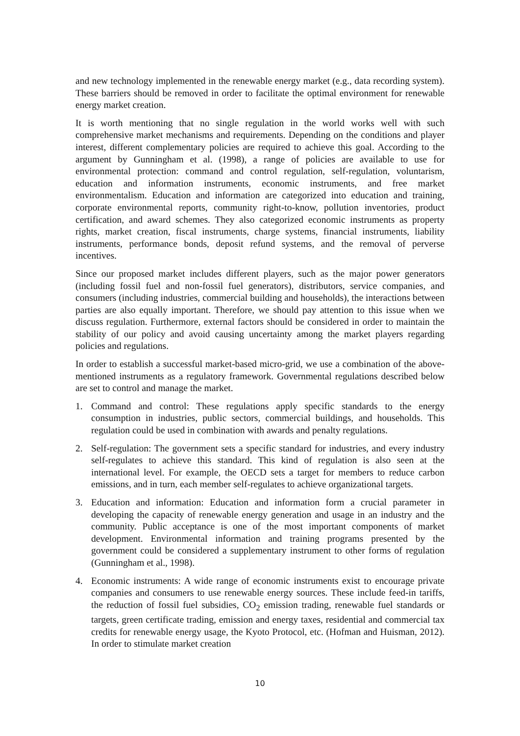and new technology implemented in the renewable energy market (e.g., data recording system). These barriers should be removed in order to facilitate the optimal environment for renewable energy market creation.
It is worth mentioning that no single regulation in the world works well with such comprehensive market mechanisms and requirements. Depending on the conditions and player interest, different complementary policies are required to achieve this goal. According to the argument by Gunningham et al. (1998), a range of policies are available to use for environmental protection: command and control regulation, self-regulation, voluntarism, education and information instruments, economic instruments, and free market environmentalism. Education and information are categorized into education and training, corporate environmental reports, community right-to-know, pollution inventories, product certification, and award schemes. They also categorized economic instruments as property rights, market creation, fiscal instruments, charge systems, financial instruments, liability instruments, performance bonds, deposit refund systems, and the removal of perverse incentives.
Since our proposed market includes different players, such as the major power generators (including fossil fuel and non-fossil fuel generators), distributors, service companies, and consumers (including industries, commercial building and households), the interactions between parties are also equally important. Therefore, we should pay attention to this issue when we discuss regulation. Furthermore, external factors should be considered in order to maintain the stability of our policy and avoid causing uncertainty among the market players regarding policies and regulations.
In order to establish a successful market-based micro-grid, we use a combination of the above-mentioned instruments as a regulatory framework. Governmental regulations described below are set to control and manage the market.
1. Command and control: These regulations apply specific standards to the energy consumption in industries, public sectors, commercial buildings, and households. This regulation could be used in combination with awards and penalty regulations.
2. Self-regulation: The government sets a specific standard for industries, and every industry self-regulates to achieve this standard. This kind of regulation is also seen at the international level. For example, the OECD sets a target for members to reduce carbon emissions, and in turn, each member self-regulates to achieve organizational targets.
3. Education and information: Education and information form a crucial parameter in developing the capacity of renewable energy generation and usage in an industry and the community. Public acceptance is one of the most important components of market development. Environmental information and training programs presented by the government could be considered a supplementary instrument to other forms of regulation (Gunningham et al., 1998).
4. Economic instruments: A wide range of economic instruments exist to encourage private companies and consumers to use renewable energy sources. These include feed-in tariffs, the reduction of fossil fuel subsidies, CO<sub>2</sub> emission trading, renewable fuel standards or targets, green certificate trading, emission and energy taxes, residential and commercial tax credits for renewable energy usage, the Kyoto Protocol, etc. (Hofman and Huisman, 2012). In order to stimulate market creation
10